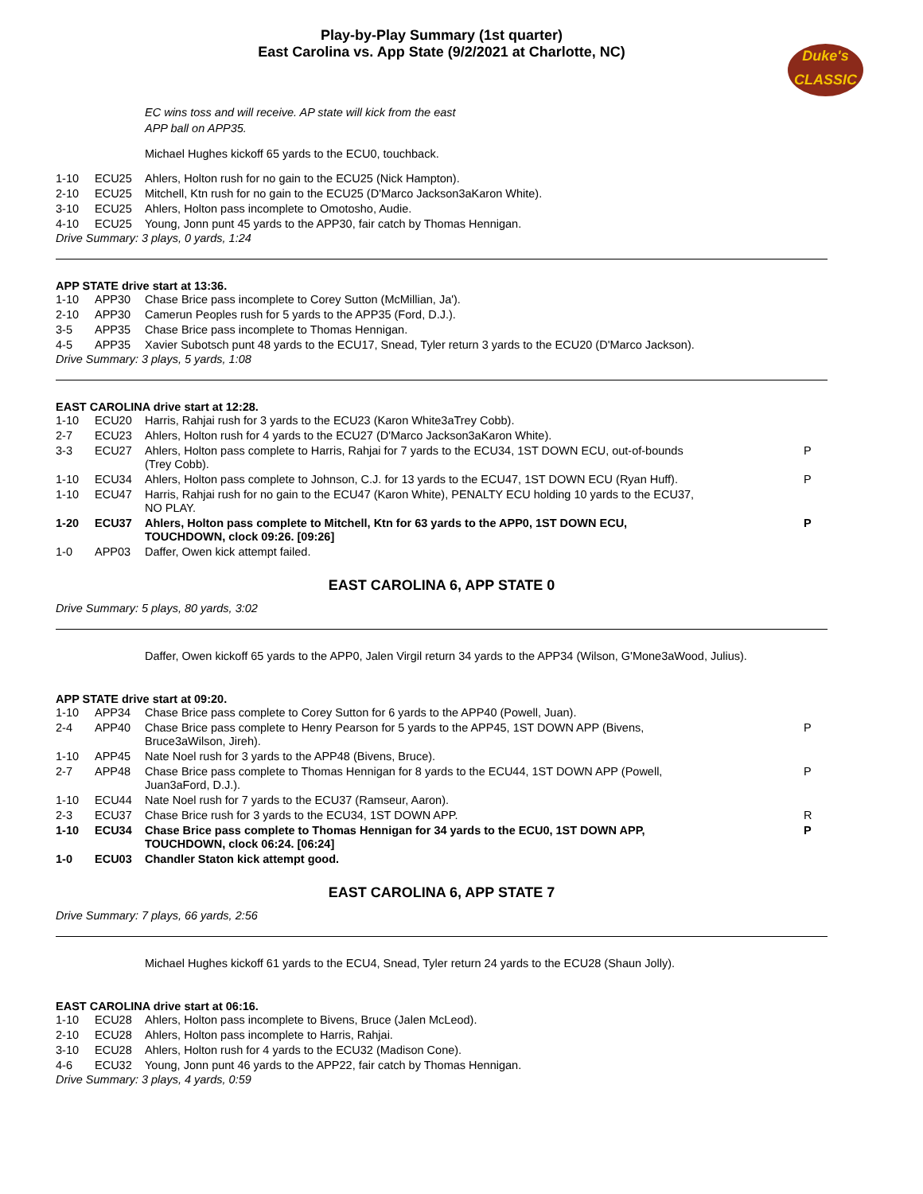Play-by-Play Summary (1st quarter)
East Carolina vs. App State (9/2/2021 at Charlotte, NC)
Duke's
CLASSIC
EC wins toss and will receive. AP state will kick from the east
APP ball on APP35.
Michael Hughes kickoff 65 yards to the ECU0, touchback.
| 1-10 | ECU25 | Ahlers, Holton rush for no gain to the ECU25 (Nick Hampton). | |
| 2-10 | ECU25 | Mitchell, Ktn rush for no gain to the ECU25 (D'Marco Jackson3aKaron White). | |
| 3-10 | ECU25 | Ahlers, Holton pass incomplete to Omotosho, Audie. | |
| 4-10 | ECU25 | Young, Jonn punt 45 yards to the APP30, fair catch by Thomas Hennigan. | |
Drive Summary: 3 plays, 0 yards, 1:24
APP STATE drive start at 13:36.
| 1-10 | APP30 | Chase Brice pass incomplete to Corey Sutton (McMillian, Ja'). | |
| 2-10 | APP30 | Camerun Peoples rush for 5 yards to the APP35 (Ford, D.J.). | |
| 3-5 | APP35 | Chase Brice pass incomplete to Thomas Hennigan. | |
| 4-5 | APP35 | Xavier Subotsch punt 48 yards to the ECU17, Snead, Tyler return 3 yards to the ECU20 (D'Marco Jackson). | |
Drive Summary: 3 plays, 5 yards, 1:08
EAST CAROLINA drive start at 12:28.
| 1-10 | ECU20 | Harris, Rahjai rush for 3 yards to the ECU23 (Karon White3aTrey Cobb). | |
| 2-7 | ECU23 | Ahlers, Holton rush for 4 yards to the ECU27 (D'Marco Jackson3aKaron White). | |
| 3-3 | ECU27 | Ahlers, Holton pass complete to Harris, Rahjai for 7 yards to the ECU34, 1ST DOWN ECU, out-of-bounds (Trey Cobb). | P |
| 1-10 | ECU34 | Ahlers, Holton pass complete to Johnson, C.J. for 13 yards to the ECU47, 1ST DOWN ECU (Ryan Huff). | P |
| 1-10 | ECU47 | Harris, Rahjai rush for no gain to the ECU47 (Karon White), PENALTY ECU holding 10 yards to the ECU37, NO PLAY. | |
| 1-20 | ECU37 | Ahlers, Holton pass complete to Mitchell, Ktn for 63 yards to the APP0, 1ST DOWN ECU, TOUCHDOWN, clock 09:26. [09:26] | P |
| 1-0 | APP03 | Daffer, Owen kick attempt failed. | |
EAST CAROLINA 6, APP STATE 0
Drive Summary: 5 plays, 80 yards, 3:02
Daffer, Owen kickoff 65 yards to the APP0, Jalen Virgil return 34 yards to the APP34 (Wilson, G'Mone3aWood, Julius).
APP STATE drive start at 09:20.
| 1-10 | APP34 | Chase Brice pass complete to Corey Sutton for 6 yards to the APP40 (Powell, Juan). | |
| 2-4 | APP40 | Chase Brice pass complete to Henry Pearson for 5 yards to the APP45, 1ST DOWN APP (Bivens, Bruce3aWilson, Jireh). | P |
| 1-10 | APP45 | Nate Noel rush for 3 yards to the APP48 (Bivens, Bruce). | |
| 2-7 | APP48 | Chase Brice pass complete to Thomas Hennigan for 8 yards to the ECU44, 1ST DOWN APP (Powell, Juan3aFord, D.J.). | P |
| 1-10 | ECU44 | Nate Noel rush for 7 yards to the ECU37 (Ramseur, Aaron). | |
| 2-3 | ECU37 | Chase Brice rush for 3 yards to the ECU34, 1ST DOWN APP. | R |
| 1-10 | ECU34 | Chase Brice pass complete to Thomas Hennigan for 34 yards to the ECU0, 1ST DOWN APP, TOUCHDOWN, clock 06:24. [06:24] | P |
| 1-0 | ECU03 | Chandler Staton kick attempt good. | |
EAST CAROLINA 6, APP STATE 7
Drive Summary: 7 plays, 66 yards, 2:56
Michael Hughes kickoff 61 yards to the ECU4, Snead, Tyler return 24 yards to the ECU28 (Shaun Jolly).
EAST CAROLINA drive start at 06:16.
| 1-10 | ECU28 | Ahlers, Holton pass incomplete to Bivens, Bruce (Jalen McLeod). | |
| 2-10 | ECU28 | Ahlers, Holton pass incomplete to Harris, Rahjai. | |
| 3-10 | ECU28 | Ahlers, Holton rush for 4 yards to the ECU32 (Madison Cone). | |
| 4-6 | ECU32 | Young, Jonn punt 46 yards to the APP22, fair catch by Thomas Hennigan. | |
Drive Summary: 3 plays, 4 yards, 0:59